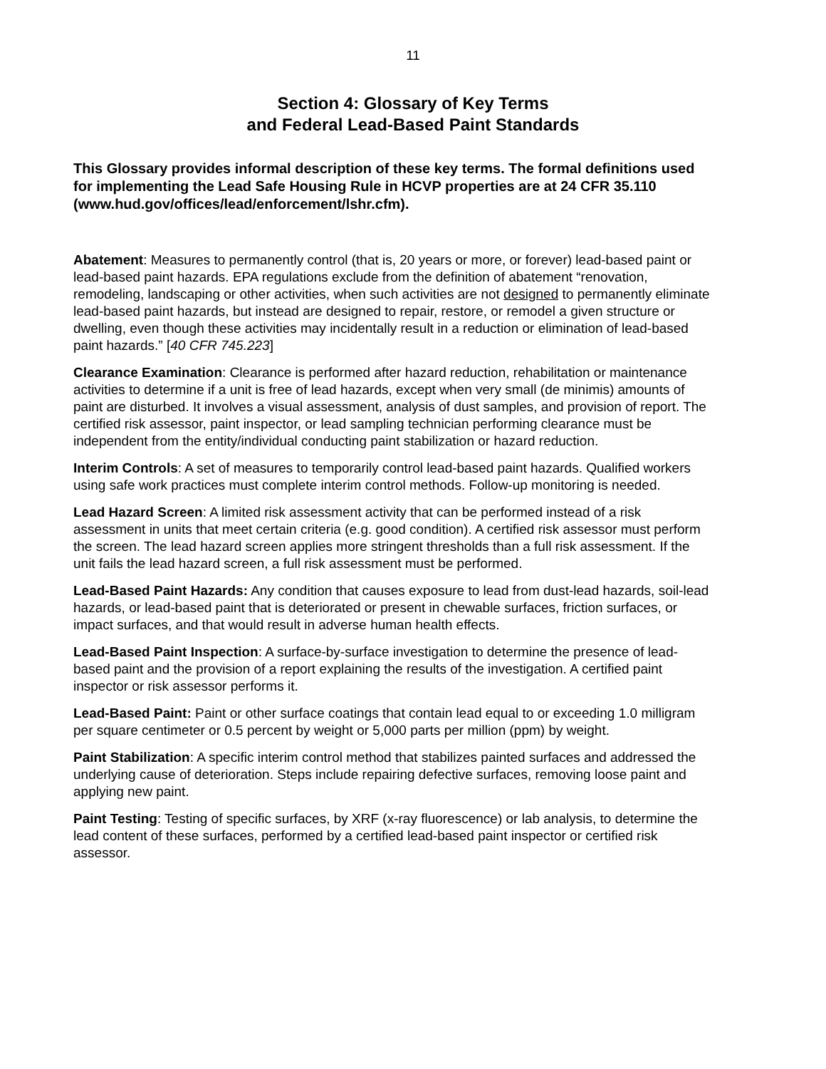11
Section 4: Glossary of Key Terms
and Federal Lead-Based Paint Standards
This Glossary provides informal description of these key terms. The formal definitions used for implementing the Lead Safe Housing Rule in HCVP properties are at 24 CFR 35.110 (www.hud.gov/offices/lead/enforcement/lshr.cfm).
Abatement: Measures to permanently control (that is, 20 years or more, or forever) lead-based paint or lead-based paint hazards. EPA regulations exclude from the definition of abatement “renovation, remodeling, landscaping or other activities, when such activities are not designed to permanently eliminate lead-based paint hazards, but instead are designed to repair, restore, or remodel a given structure or dwelling, even though these activities may incidentally result in a reduction or elimination of lead-based paint hazards.” [40 CFR 745.223]
Clearance Examination: Clearance is performed after hazard reduction, rehabilitation or maintenance activities to determine if a unit is free of lead hazards, except when very small (de minimis) amounts of paint are disturbed. It involves a visual assessment, analysis of dust samples, and provision of report. The certified risk assessor, paint inspector, or lead sampling technician performing clearance must be independent from the entity/individual conducting paint stabilization or hazard reduction.
Interim Controls: A set of measures to temporarily control lead-based paint hazards. Qualified workers using safe work practices must complete interim control methods. Follow-up monitoring is needed.
Lead Hazard Screen: A limited risk assessment activity that can be performed instead of a risk assessment in units that meet certain criteria (e.g. good condition). A certified risk assessor must perform the screen. The lead hazard screen applies more stringent thresholds than a full risk assessment. If the unit fails the lead hazard screen, a full risk assessment must be performed.
Lead-Based Paint Hazards: Any condition that causes exposure to lead from dust-lead hazards, soil-lead hazards, or lead-based paint that is deteriorated or present in chewable surfaces, friction surfaces, or impact surfaces, and that would result in adverse human health effects.
Lead-Based Paint Inspection: A surface-by-surface investigation to determine the presence of lead-based paint and the provision of a report explaining the results of the investigation. A certified paint inspector or risk assessor performs it.
Lead-Based Paint: Paint or other surface coatings that contain lead equal to or exceeding 1.0 milligram per square centimeter or 0.5 percent by weight or 5,000 parts per million (ppm) by weight.
Paint Stabilization: A specific interim control method that stabilizes painted surfaces and addressed the underlying cause of deterioration. Steps include repairing defective surfaces, removing loose paint and applying new paint.
Paint Testing: Testing of specific surfaces, by XRF (x-ray fluorescence) or lab analysis, to determine the lead content of these surfaces, performed by a certified lead-based paint inspector or certified risk assessor.